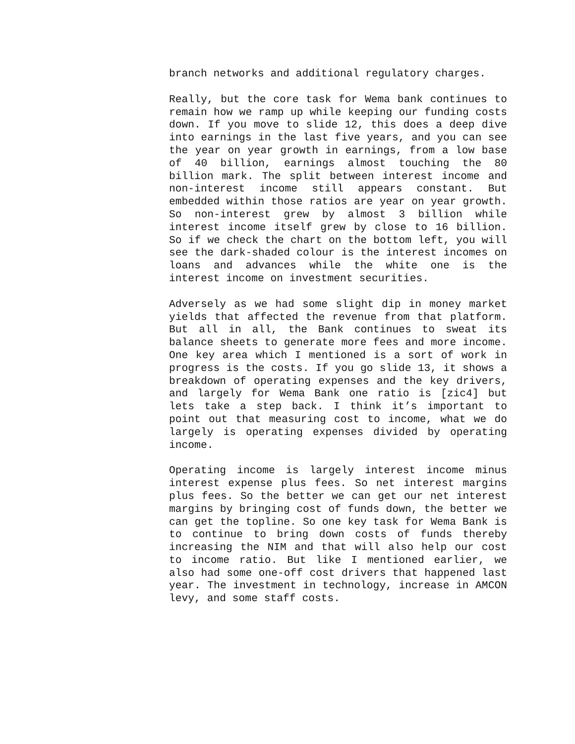branch networks and additional regulatory charges.
Really, but the core task for Wema bank continues to remain how we ramp up while keeping our funding costs down. If you move to slide 12, this does a deep dive into earnings in the last five years, and you can see the year on year growth in earnings, from a low base of 40 billion, earnings almost touching the 80 billion mark. The split between interest income and non-interest income still appears constant. But embedded within those ratios are year on year growth. So non-interest grew by almost 3 billion while interest income itself grew by close to 16 billion. So if we check the chart on the bottom left, you will see the dark-shaded colour is the interest incomes on loans and advances while the white one is the interest income on investment securities.
Adversely as we had some slight dip in money market yields that affected the revenue from that platform. But all in all, the Bank continues to sweat its balance sheets to generate more fees and more income. One key area which I mentioned is a sort of work in progress is the costs. If you go slide 13, it shows a breakdown of operating expenses and the key drivers, and largely for Wema Bank one ratio is [zic4] but lets take a step back. I think it’s important to point out that measuring cost to income, what we do largely is operating expenses divided by operating income.
Operating income is largely interest income minus interest expense plus fees. So net interest margins plus fees. So the better we can get our net interest margins by bringing cost of funds down, the better we can get the topline. So one key task for Wema Bank is to continue to bring down costs of funds thereby increasing the NIM and that will also help our cost to income ratio. But like I mentioned earlier, we also had some one-off cost drivers that happened last year. The investment in technology, increase in AMCON levy, and some staff costs.